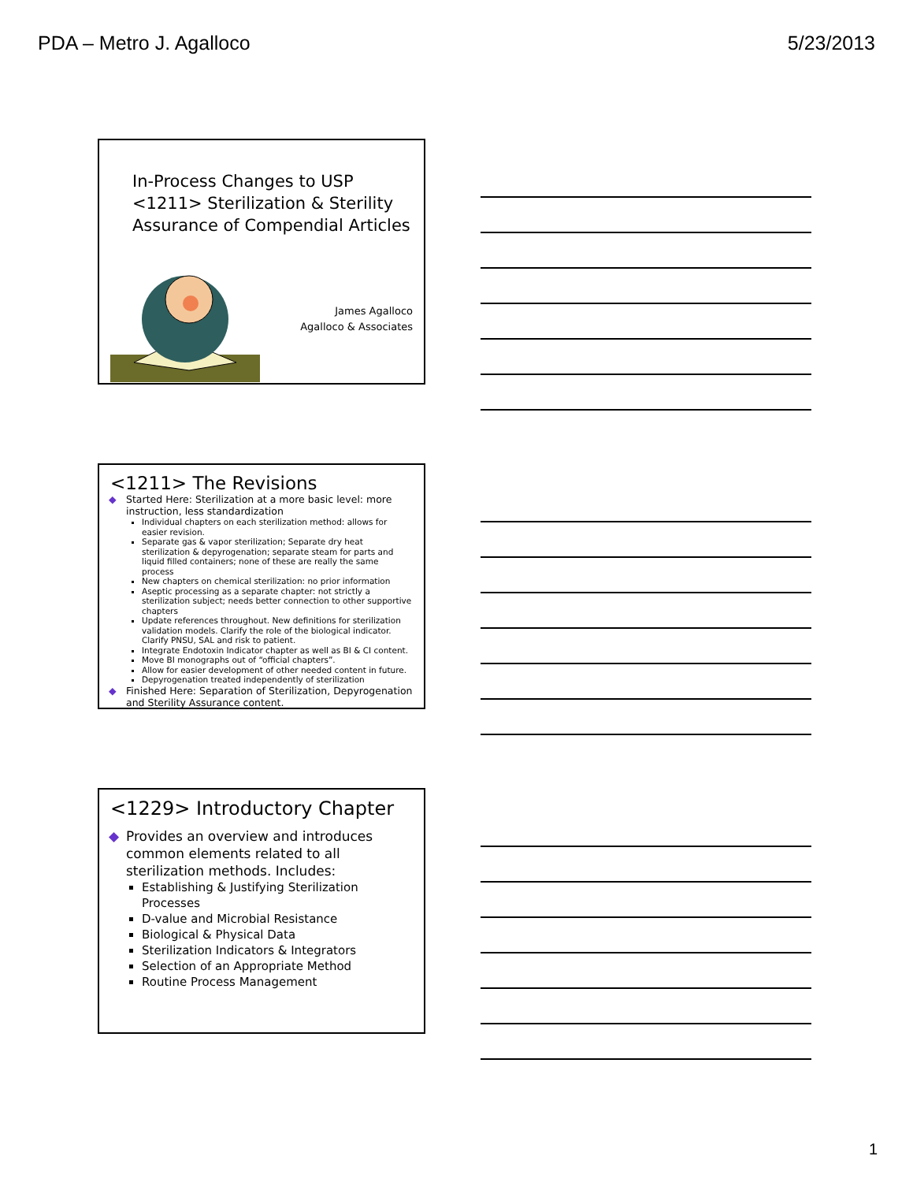PDA – Metro J. Agalloco 5/23/2013
In-Process Changes to USP <1211> Sterilization & Sterility Assurance of Compendial Articles
James Agalloco
Agalloco & Associates
<1211> The Revisions
◆ Started Here: Sterilization at a more basic level: more instruction, less standardization
Individual chapters on each sterilization method: allows for easier revision.
Separate gas & vapor sterilization; Separate dry heat sterilization & depyrogenation; separate steam for parts and liquid filled containers; none of these are really the same process
New chapters on chemical sterilization: no prior information
Aseptic processing as a separate chapter: not strictly a sterilization subject; needs better connection to other supportive chapters
Update references throughout. New definitions for sterilization validation models. Clarify the role of the biological indicator. Clarify PNSU, SAL and risk to patient.
Integrate Endotoxin Indicator chapter as well as BI & CI content.
Move BI monographs out of “official chapters”.
Allow for easier development of other needed content in future.
Depyrogenation treated independently of sterilization
◆ Finished Here: Separation of Sterilization, Depyrogenation and Sterility Assurance content.
<1229> Introductory Chapter
◆ Provides an overview and introduces common elements related to all sterilization methods. Includes:
Establishing & Justifying Sterilization Processes
D-value and Microbial Resistance
Biological & Physical Data
Sterilization Indicators & Integrators
Selection of an Appropriate Method
Routine Process Management
1